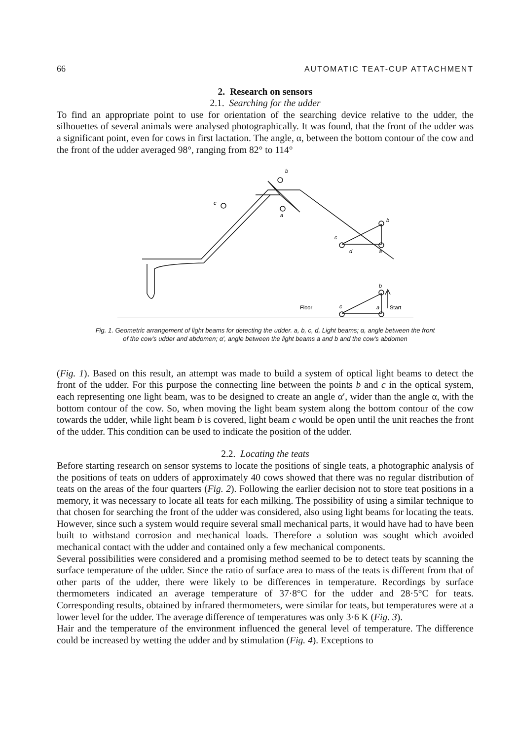66 AUTOMATIC TEAT-CUP ATTACHMENT
2. Research on sensors
2.1. Searching for the udder
To find an appropriate point to use for orientation of the searching device relative to the udder, the silhouettes of several animals were analysed photographically. It was found, that the front of the udder was a significant point, even for cows in first lactation. The angle, α, between the bottom contour of the cow and the front of the udder averaged 98°, ranging from 82° to 114°
b
a
c
b
c
d
a
b
Floor
c
a
Start
Fig. 1. Geometric arrangement of light beams for detecting the udder. a, b, c, d, Light beams; α, angle between the front
of the cow's udder and abdomen; α′, angle between the light beams a and b and the cow's abdomen
(Fig. 1). Based on this result, an attempt was made to build a system of optical light beams to detect the front of the udder. For this purpose the connecting line between the points b and c in the optical system, each representing one light beam, was to be designed to create an angle α′, wider than the angle α, with the bottom contour of the cow. So, when moving the light beam system along the bottom contour of the cow towards the udder, while light beam b is covered, light beam c would be open until the unit reaches the front of the udder. This condition can be used to indicate the position of the udder.
2.2. Locating the teats
Before starting research on sensor systems to locate the positions of single teats, a photographic analysis of the positions of teats on udders of approximately 40 cows showed that there was no regular distribution of teats on the areas of the four quarters (Fig. 2). Following the earlier decision not to store teat positions in a memory, it was necessary to locate all teats for each milking. The possibility of using a similar technique to that chosen for searching the front of the udder was considered, also using light beams for locating the teats. However, since such a system would require several small mechanical parts, it would have had to have been built to withstand corrosion and mechanical loads. Therefore a solution was sought which avoided mechanical contact with the udder and contained only a few mechanical components.
Several possibilities were considered and a promising method seemed to be to detect teats by scanning the surface temperature of the udder. Since the ratio of surface area to mass of the teats is different from that of other parts of the udder, there were likely to be differences in temperature. Recordings by surface thermometers indicated an average temperature of 37·8°C for the udder and 28·5°C for teats. Corresponding results, obtained by infrared thermometers, were similar for teats, but temperatures were at a lower level for the udder. The average difference of temperatures was only 3·6 K (Fig. 3).
Hair and the temperature of the environment influenced the general level of temperature. The difference could be increased by wetting the udder and by stimulation (Fig. 4). Exceptions to